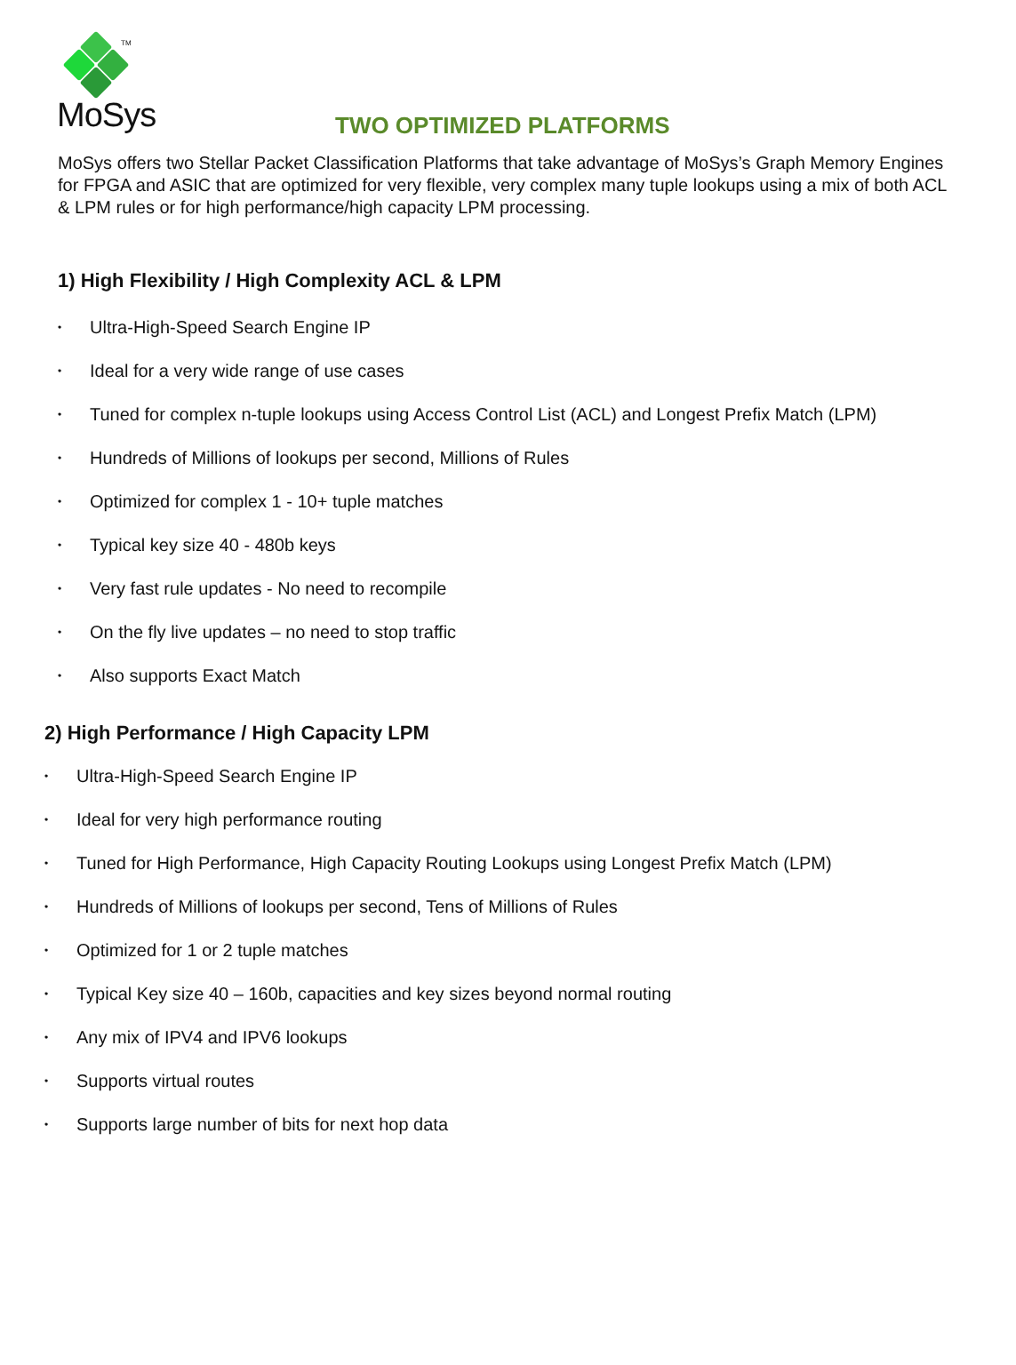TM
MoSys
TWO OPTIMIZED PLATFORMS
MoSys offers two Stellar Packet Classification Platforms that take advantage of MoSys’s Graph Memory Engines for FPGA and ASIC that are optimized for very flexible, very complex many tuple lookups using a mix of both ACL & LPM rules or for high performance/high capacity LPM processing.
1) High Flexibility / High Complexity ACL & LPM
• Ultra-High-Speed Search Engine IP
• Ideal for a very wide range of use cases
• Tuned for complex n-tuple lookups using Access Control List (ACL) and Longest Prefix Match (LPM)
• Hundreds of Millions of lookups per second, Millions of Rules
• Optimized for complex 1 - 10+ tuple matches
• Typical key size 40 - 480b keys
• Very fast rule updates - No need to recompile
• On the fly live updates – no need to stop traffic
• Also supports Exact Match
2) High Performance / High Capacity LPM
• Ultra-High-Speed Search Engine IP
• Ideal for very high performance routing
• Tuned for High Performance, High Capacity Routing Lookups using Longest Prefix Match (LPM)
• Hundreds of Millions of lookups per second, Tens of Millions of Rules
• Optimized for 1 or 2 tuple matches
• Typical Key size 40 – 160b, capacities and key sizes beyond normal routing
• Any mix of IPV4 and IPV6 lookups
• Supports virtual routes
• Supports large number of bits for next hop data